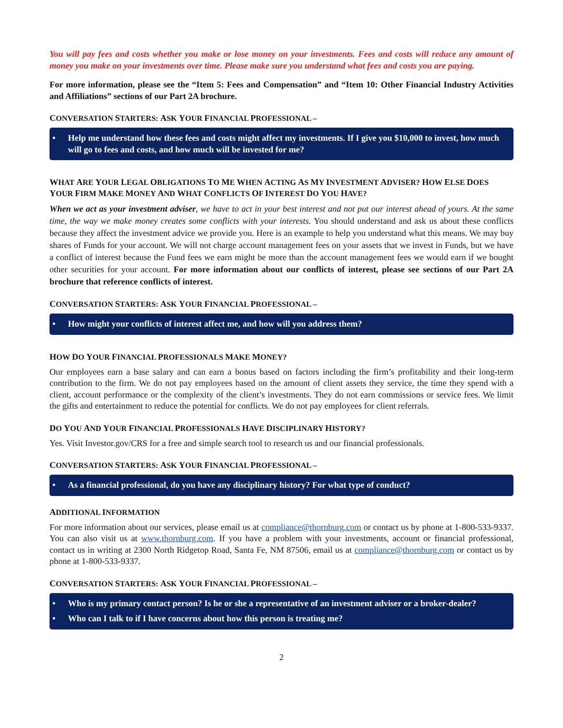You will pay fees and costs whether you make or lose money on your investments. Fees and costs will reduce any amount of money you make on your investments over time. Please make sure you understand what fees and costs you are paying.
For more information, please see the “Item 5: Fees and Compensation” and “Item 10: Other Financial Industry Activities and Affiliations” sections of our Part 2A brochure.
CONVERSATION STARTERS: ASK YOUR FINANCIAL PROFESSIONAL –
• Help me understand how these fees and costs might affect my investments. If I give you $10,000 to invest, how much will go to fees and costs, and how much will be invested for me?
WHAT ARE YOUR LEGAL OBLIGATIONS TO ME WHEN ACTING AS MY INVESTMENT ADVISER? HOW ELSE DOES YOUR FIRM MAKE MONEY AND WHAT CONFLICTS OF INTEREST DO YOU HAVE?
When we act as your investment adviser, we have to act in your best interest and not put our interest ahead of yours. At the same time, the way we make money creates some conflicts with your interests. You should understand and ask us about these conflicts because they affect the investment advice we provide you. Here is an example to help you understand what this means. We may buy shares of Funds for your account. We will not charge account management fees on your assets that we invest in Funds, but we have a conflict of interest because the Fund fees we earn might be more than the account management fees we would earn if we bought other securities for your account. For more information about our conflicts of interest, please see sections of our Part 2A brochure that reference conflicts of interest.
CONVERSATION STARTERS: ASK YOUR FINANCIAL PROFESSIONAL –
• How might your conflicts of interest affect me, and how will you address them?
HOW DO YOUR FINANCIAL PROFESSIONALS MAKE MONEY?
Our employees earn a base salary and can earn a bonus based on factors including the firm’s profitability and their long-term contribution to the firm. We do not pay employees based on the amount of client assets they service, the time they spend with a client, account performance or the complexity of the client’s investments. They do not earn commissions or service fees. We limit the gifts and entertainment to reduce the potential for conflicts. We do not pay employees for client referrals.
DO YOU AND YOUR FINANCIAL PROFESSIONALS HAVE DISCIPLINARY HISTORY?
Yes. Visit Investor.gov/CRS for a free and simple search tool to research us and our financial professionals.
CONVERSATION STARTERS: ASK YOUR FINANCIAL PROFESSIONAL –
• As a financial professional, do you have any disciplinary history? For what type of conduct?
ADDITIONAL INFORMATION
For more information about our services, please email us at compliance@thornburg.com or contact us by phone at 1-800-533-9337. You can also visit us at www.thornburg.com. If you have a problem with your investments, account or financial professional, contact us in writing at 2300 North Ridgetop Road, Santa Fe, NM 87506, email us at compliance@thornburg.com or contact us by phone at 1-800-533-9337.
CONVERSATION STARTERS: ASK YOUR FINANCIAL PROFESSIONAL –
• Who is my primary contact person? Is he or she a representative of an investment adviser or a broker-dealer?
• Who can I talk to if I have concerns about how this person is treating me?
2